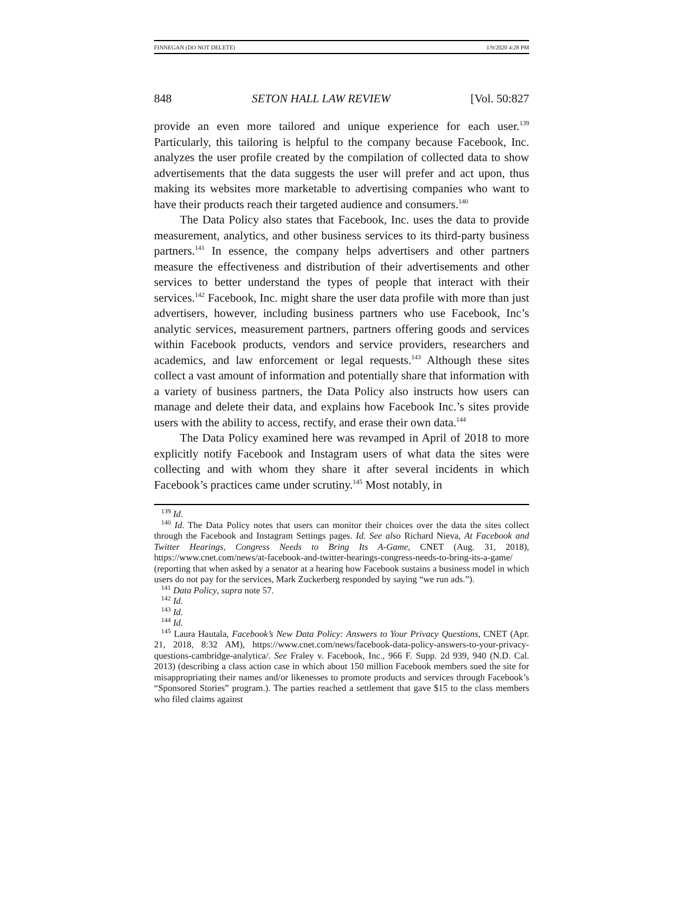FINNEGAN (DO NOT DELETE) 1/9/2020 4:28 PM
848 SETON HALL LAW REVIEW [Vol. 50:827
provide an even more tailored and unique experience for each user.<sup>139</sup> Particularly, this tailoring is helpful to the company because Facebook, Inc. analyzes the user profile created by the compilation of collected data to show advertisements that the data suggests the user will prefer and act upon, thus making its websites more marketable to advertising companies who want to have their products reach their targeted audience and consumers.<sup>140</sup>
The Data Policy also states that Facebook, Inc. uses the data to provide measurement, analytics, and other business services to its third-party business partners.<sup>141</sup> In essence, the company helps advertisers and other partners measure the effectiveness and distribution of their advertisements and other services to better understand the types of people that interact with their services.<sup>142</sup> Facebook, Inc. might share the user data profile with more than just advertisers, however, including business partners who use Facebook, Inc’s analytic services, measurement partners, partners offering goods and services within Facebook products, vendors and service providers, researchers and academics, and law enforcement or legal requests.<sup>143</sup> Although these sites collect a vast amount of information and potentially share that information with a variety of business partners, the Data Policy also instructs how users can manage and delete their data, and explains how Facebook Inc.’s sites provide users with the ability to access, rectify, and erase their own data.<sup>144</sup>
The Data Policy examined here was revamped in April of 2018 to more explicitly notify Facebook and Instagram users of what data the sites were collecting and with whom they share it after several incidents in which Facebook’s practices came under scrutiny.<sup>145</sup> Most notably, in
<sup>139</sup> Id.
<sup>140</sup> Id. The Data Policy notes that users can monitor their choices over the data the sites collect through the Facebook and Instagram Settings pages. Id. See also Richard Nieva, At Facebook and Twitter Hearings, Congress Needs to Bring Its A-Game, CNET (Aug. 31, 2018), https://www.cnet.com/news/at-facebook-and-twitter-hearings-congress-needs-to-bring-its-a-game/ (reporting that when asked by a senator at a hearing how Facebook sustains a business model in which users do not pay for the services, Mark Zuckerberg responded by saying “we run ads.”).
<sup>141</sup> Data Policy, supra note 57.
<sup>142</sup> Id.
<sup>143</sup> Id.
<sup>144</sup> Id.
<sup>145</sup> Laura Hautala, Facebook’s New Data Policy: Answers to Your Privacy Questions, CNET (Apr. 21, 2018, 8:32 AM), https://www.cnet.com/news/facebook-data-policy-answers-to-your-privacy-questions-cambridge-analytica/. See Fraley v. Facebook, Inc., 966 F. Supp. 2d 939, 940 (N.D. Cal. 2013) (describing a class action case in which about 150 million Facebook members sued the site for misappropriating their names and/or likenesses to promote products and services through Facebook’s “Sponsored Stories” program.). The parties reached a settlement that gave $15 to the class members who filed claims against